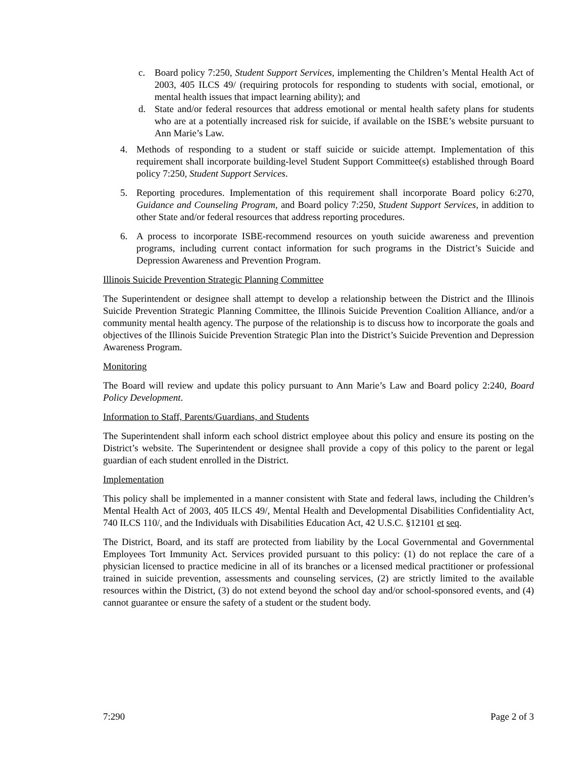c. Board policy 7:250, Student Support Services, implementing the Children’s Mental Health Act of 2003, 405 ILCS 49/ (requiring protocols for responding to students with social, emotional, or mental health issues that impact learning ability); and
d. State and/or federal resources that address emotional or mental health safety plans for students who are at a potentially increased risk for suicide, if available on the ISBE’s website pursuant to Ann Marie’s Law.
4. Methods of responding to a student or staff suicide or suicide attempt. Implementation of this requirement shall incorporate building-level Student Support Committee(s) established through Board policy 7:250, Student Support Services.
5. Reporting procedures. Implementation of this requirement shall incorporate Board policy 6:270, Guidance and Counseling Program, and Board policy 7:250, Student Support Services, in addition to other State and/or federal resources that address reporting procedures.
6. A process to incorporate ISBE-recommend resources on youth suicide awareness and prevention programs, including current contact information for such programs in the District’s Suicide and Depression Awareness and Prevention Program.
Illinois Suicide Prevention Strategic Planning Committee
The Superintendent or designee shall attempt to develop a relationship between the District and the Illinois Suicide Prevention Strategic Planning Committee, the Illinois Suicide Prevention Coalition Alliance, and/or a community mental health agency. The purpose of the relationship is to discuss how to incorporate the goals and objectives of the Illinois Suicide Prevention Strategic Plan into the District’s Suicide Prevention and Depression Awareness Program.
Monitoring
The Board will review and update this policy pursuant to Ann Marie’s Law and Board policy 2:240, Board Policy Development.
Information to Staff, Parents/Guardians, and Students
The Superintendent shall inform each school district employee about this policy and ensure its posting on the District’s website. The Superintendent or designee shall provide a copy of this policy to the parent or legal guardian of each student enrolled in the District.
Implementation
This policy shall be implemented in a manner consistent with State and federal laws, including the Children’s Mental Health Act of 2003, 405 ILCS 49/, Mental Health and Developmental Disabilities Confidentiality Act, 740 ILCS 110/, and the Individuals with Disabilities Education Act, 42 U.S.C. §12101 et seq.
The District, Board, and its staff are protected from liability by the Local Governmental and Governmental Employees Tort Immunity Act. Services provided pursuant to this policy: (1) do not replace the care of a physician licensed to practice medicine in all of its branches or a licensed medical practitioner or professional trained in suicide prevention, assessments and counseling services, (2) are strictly limited to the available resources within the District, (3) do not extend beyond the school day and/or school-sponsored events, and (4) cannot guarantee or ensure the safety of a student or the student body.
7:290 Page 2 of 3